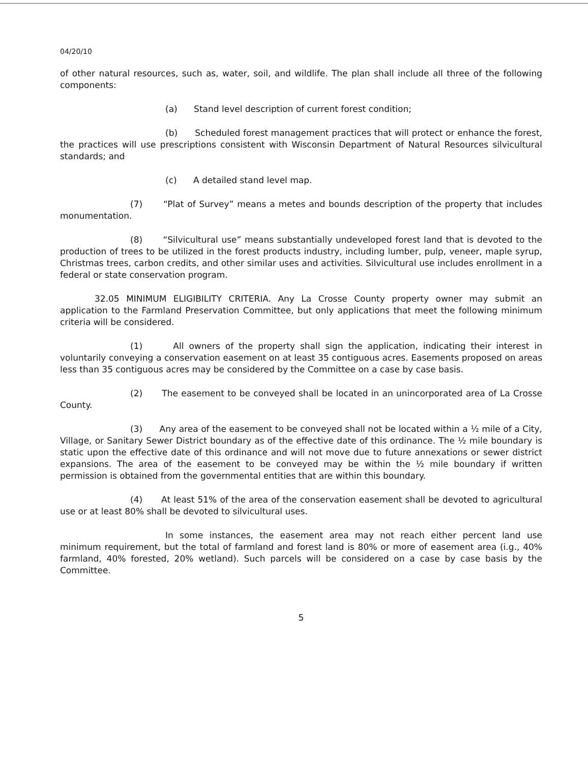04/20/10
of other natural resources, such as, water, soil, and wildlife. The plan shall include all three of the following components:
(a) Stand level description of current forest condition;
(b) Scheduled forest management practices that will protect or enhance the forest, the practices will use prescriptions consistent with Wisconsin Department of Natural Resources silvicultural standards; and
(c) A detailed stand level map.
(7) “Plat of Survey” means a metes and bounds description of the property that includes monumentation.
(8) “Silvicultural use” means substantially undeveloped forest land that is devoted to the production of trees to be utilized in the forest products industry, including lumber, pulp, veneer, maple syrup, Christmas trees, carbon credits, and other similar uses and activities. Silvicultural use includes enrollment in a federal or state conservation program.
32.05 MINIMUM ELIGIBILITY CRITERIA. Any La Crosse County property owner may submit an application to the Farmland Preservation Committee, but only applications that meet the following minimum criteria will be considered.
(1) All owners of the property shall sign the application, indicating their interest in voluntarily conveying a conservation easement on at least 35 contiguous acres. Easements proposed on areas less than 35 contiguous acres may be considered by the Committee on a case by case basis.
(2) The easement to be conveyed shall be located in an unincorporated area of La Crosse County.
(3) Any area of the easement to be conveyed shall not be located within a ½ mile of a City, Village, or Sanitary Sewer District boundary as of the effective date of this ordinance. The ½ mile boundary is static upon the effective date of this ordinance and will not move due to future annexations or sewer district expansions. The area of the easement to be conveyed may be within the ½ mile boundary if written permission is obtained from the governmental entities that are within this boundary.
(4) At least 51% of the area of the conservation easement shall be devoted to agricultural use or at least 80% shall be devoted to silvicultural uses.
In some instances, the easement area may not reach either percent land use minimum requirement, but the total of farmland and forest land is 80% or more of easement area (i.g., 40% farmland, 40% forested, 20% wetland). Such parcels will be considered on a case by case basis by the Committee.
5